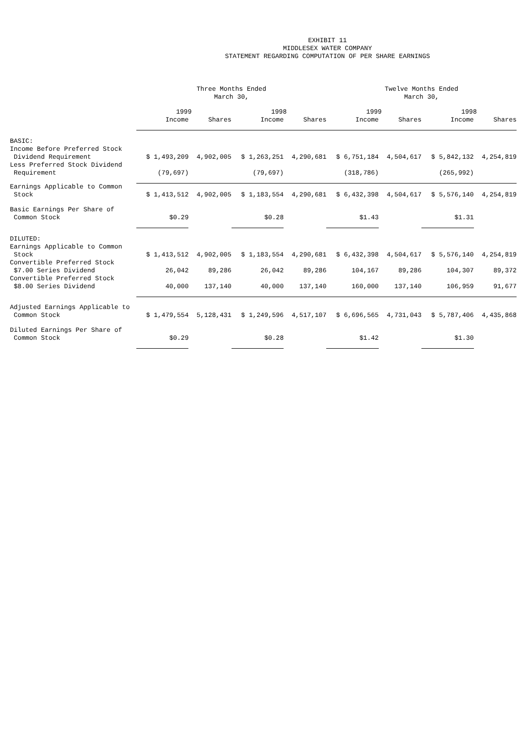EXHIBIT 11
MIDDLESEX WATER COMPANY
STATEMENT REGARDING COMPUTATION OF PER SHARE EARNINGS
| | Three Months Ended March 30, | | | | Twelve Months Ended March 30, | | | |
| --- | --- | --- | --- | --- | --- | --- | --- | --- |
| | 1999 | | 1998 | | 1999 | | 1998 | |
| | Income | Shares | Income | Shares | Income | Shares | Income | Shares |
| BASIC: Income Before Preferred Stock Dividend Requirement | $ 1,493,209 | 4,902,005 | $ 1,263,251 | 4,290,681 | $ 6,751,184 | 4,504,617 | $ 5,842,132 | 4,254,819 |
| Less Preferred Stock Dividend Requirement | (79,697) | | (79,697) | | (318,786) | | (265,992) | |
| Earnings Applicable to Common Stock | $ 1,413,512 | 4,902,005 | $ 1,183,554 | 4,290,681 | $ 6,432,398 | 4,504,617 | $ 5,576,140 | 4,254,819 |
| Basic Earnings Per Share of Common Stock | $0.29 | | $0.28 | | $1.43 | | $1.31 | |
| DILUTED: Earnings Applicable to Common Stock | $ 1,413,512 | 4,902,005 | $ 1,183,554 | 4,290,681 | $ 6,432,398 | 4,504,617 | $ 5,576,140 | 4,254,819 |
| Convertible Preferred Stock $7.00 Series Dividend | 26,042 | 89,286 | 26,042 | 89,286 | 104,167 | 89,286 | 104,307 | 89,372 |
| Convertible Preferred Stock $8.00 Series Dividend | 40,000 | 137,140 | 40,000 | 137,140 | 160,000 | 137,140 | 106,959 | 91,677 |
| Adjusted Earnings Applicable to Common Stock | $ 1,479,554 | 5,128,431 | $ 1,249,596 | 4,517,107 | $ 6,696,565 | 4,731,043 | $ 5,787,406 | 4,435,868 |
| Diluted Earnings Per Share of Common Stock | $0.29 | | $0.28 | | $1.42 | | $1.30 | |